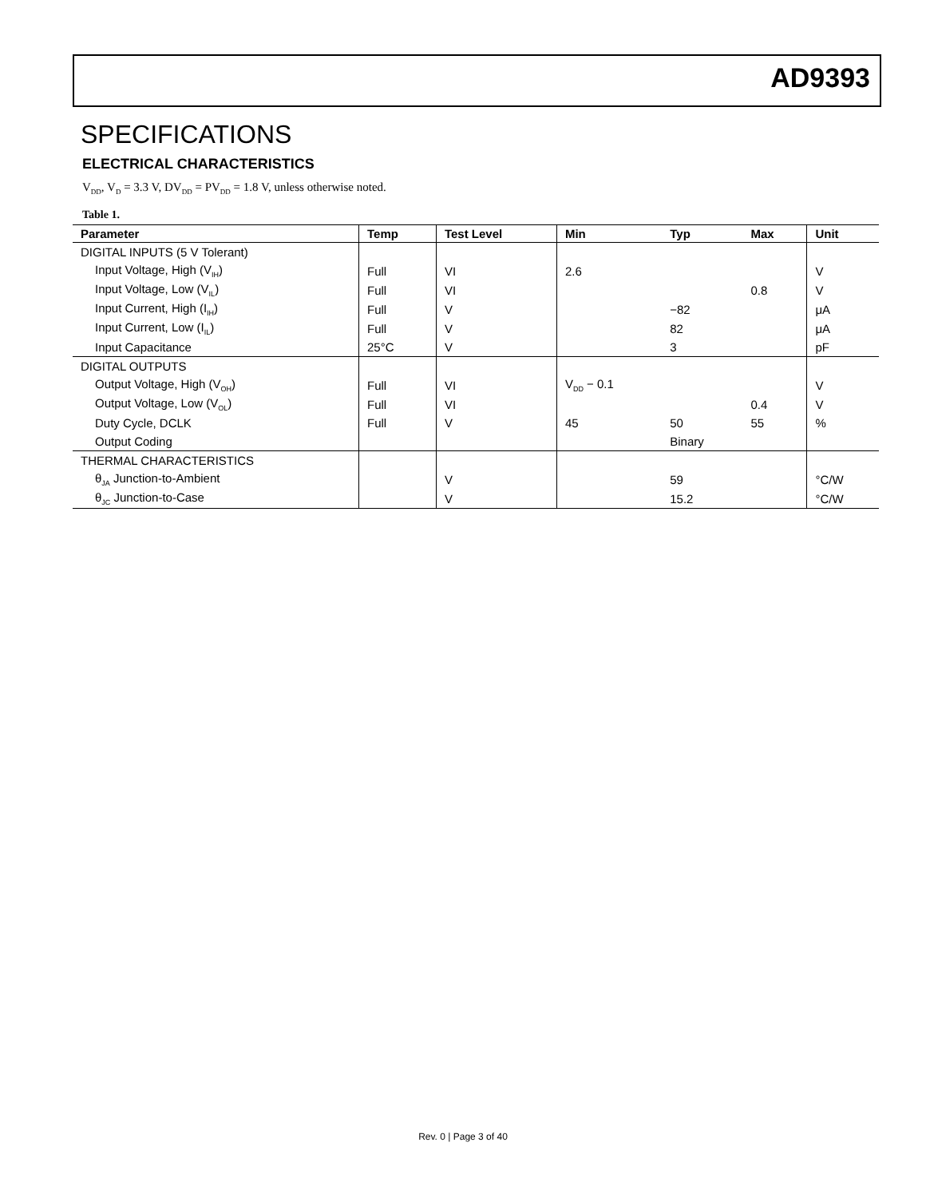AD9393
SPECIFICATIONS
ELECTRICAL CHARACTERISTICS
V<sub>DD</sub>, V<sub>D</sub> = 3.3 V, DV<sub>DD</sub> = PV<sub>DD</sub> = 1.8 V, unless otherwise noted.
Table 1.
| Parameter | Temp | Test Level | Min | Typ | Max | Unit |
| --- | --- | --- | --- | --- | --- | --- |
| DIGITAL INPUTS (5 V Tolerant) | | | | | | |
| Input Voltage, High (V<sub>IH</sub>) | Full | VI | 2.6 | | | V |
| Input Voltage, Low (V<sub>IL</sub>) | Full | VI | | | 0.8 | V |
| Input Current, High (I<sub>IH</sub>) | Full | V | | −82 | | μA |
| Input Current, Low (I<sub>IL</sub>) | Full | V | | 82 | | μA |
| Input Capacitance | 25°C | V | | 3 | | pF |
| DIGITAL OUTPUTS | | | | | | |
| Output Voltage, High (V<sub>OH</sub>) | Full | VI | V<sub>DD</sub> − 0.1 | | | V |
| Output Voltage, Low (V<sub>OL</sub>) | Full | VI | | | 0.4 | V |
| Duty Cycle, DCLK | Full | V | 45 | 50 | 55 | % |
| Output Coding | | | | Binary | | |
| THERMAL CHARACTERISTICS | | | | | | |
| θ<sub>JA</sub> Junction-to-Ambient | | V | | 59 | | °C/W |
| θ<sub>JC</sub> Junction-to-Case | | V | | 15.2 | | °C/W |
Rev. 0 | Page 3 of 40